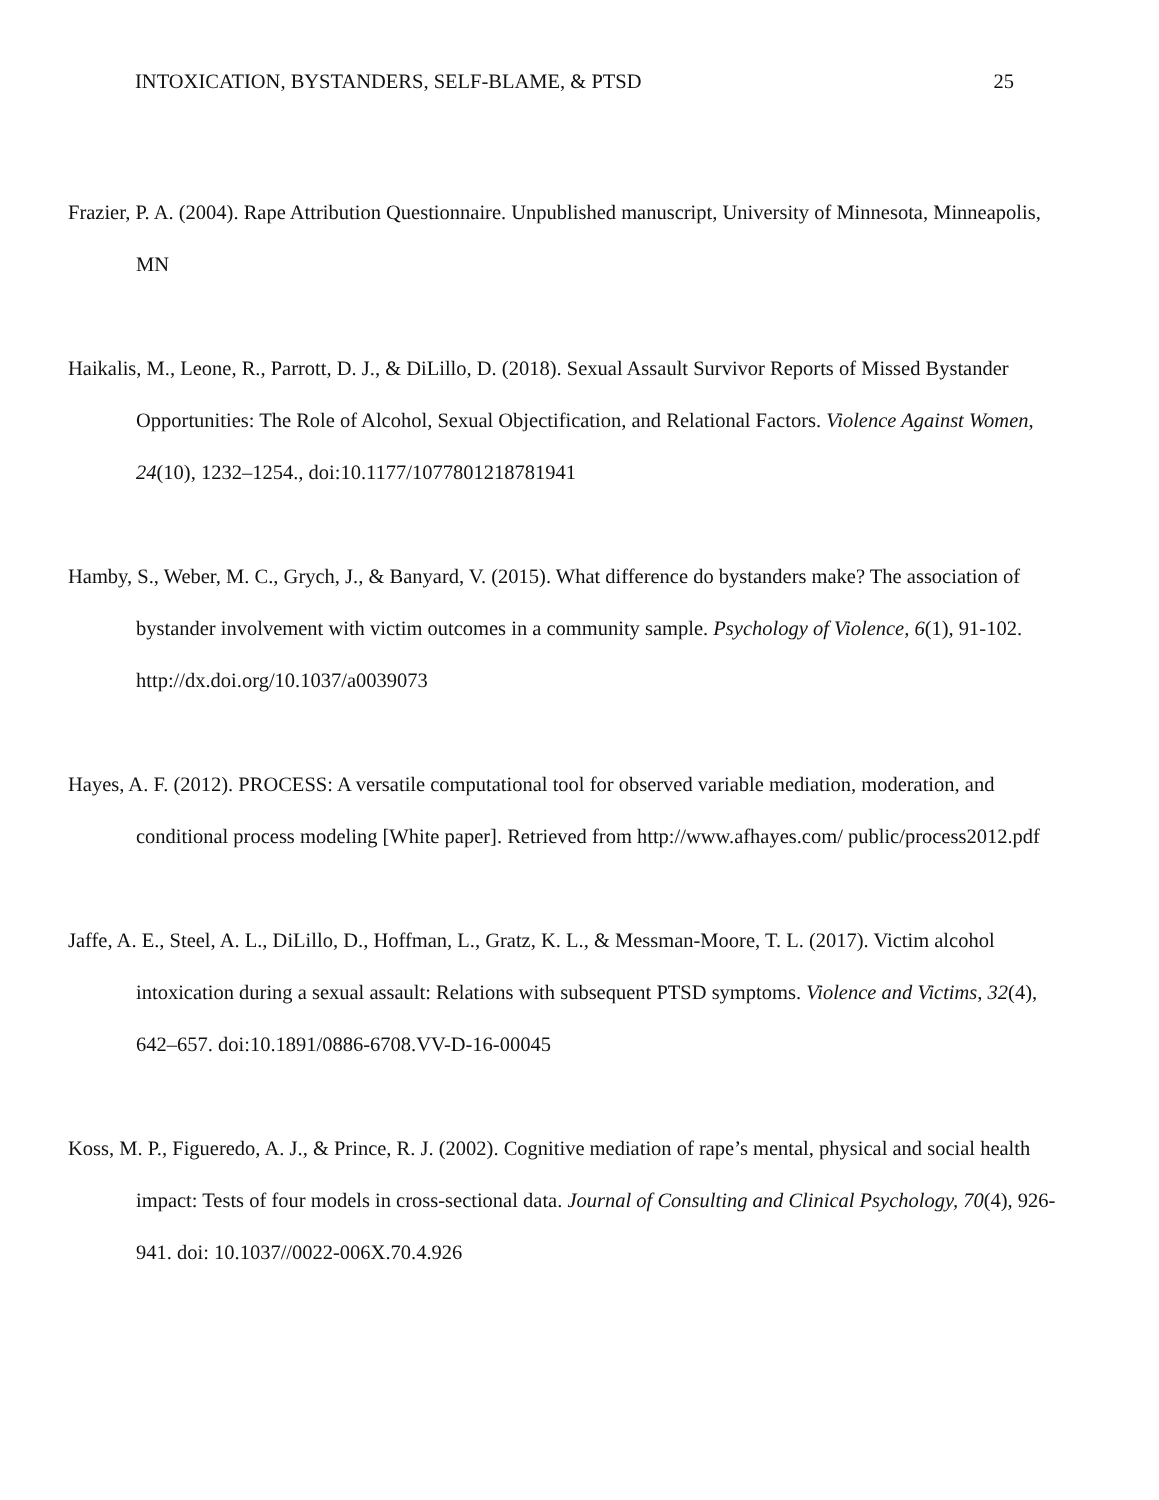INTOXICATION, BYSTANDERS, SELF-BLAME, & PTSD 25
Frazier, P. A. (2004). Rape Attribution Questionnaire. Unpublished manuscript, University of Minnesota, Minneapolis, MN
Haikalis, M., Leone, R., Parrott, D. J., & DiLillo, D. (2018). Sexual Assault Survivor Reports of Missed Bystander Opportunities: The Role of Alcohol, Sexual Objectification, and Relational Factors. Violence Against Women, 24(10), 1232–1254., doi:10.1177/1077801218781941
Hamby, S., Weber, M. C., Grych, J., & Banyard, V. (2015). What difference do bystanders make? The association of bystander involvement with victim outcomes in a community sample. Psychology of Violence, 6(1), 91-102. http://dx.doi.org/10.1037/a0039073
Hayes, A. F. (2012). PROCESS: A versatile computational tool for observed variable mediation, moderation, and conditional process modeling [White paper]. Retrieved from http://www.afhayes.com/ public/process2012.pdf
Jaffe, A. E., Steel, A. L., DiLillo, D., Hoffman, L., Gratz, K. L., & Messman-Moore, T. L. (2017). Victim alcohol intoxication during a sexual assault: Relations with subsequent PTSD symptoms. Violence and Victims, 32(4), 642–657. doi:10.1891/0886-6708.VV-D-16-00045
Koss, M. P., Figueredo, A. J., & Prince, R. J. (2002). Cognitive mediation of rape’s mental, physical and social health impact: Tests of four models in cross-sectional data. Journal of Consulting and Clinical Psychology, 70(4), 926-941. doi: 10.1037//0022-006X.70.4.926